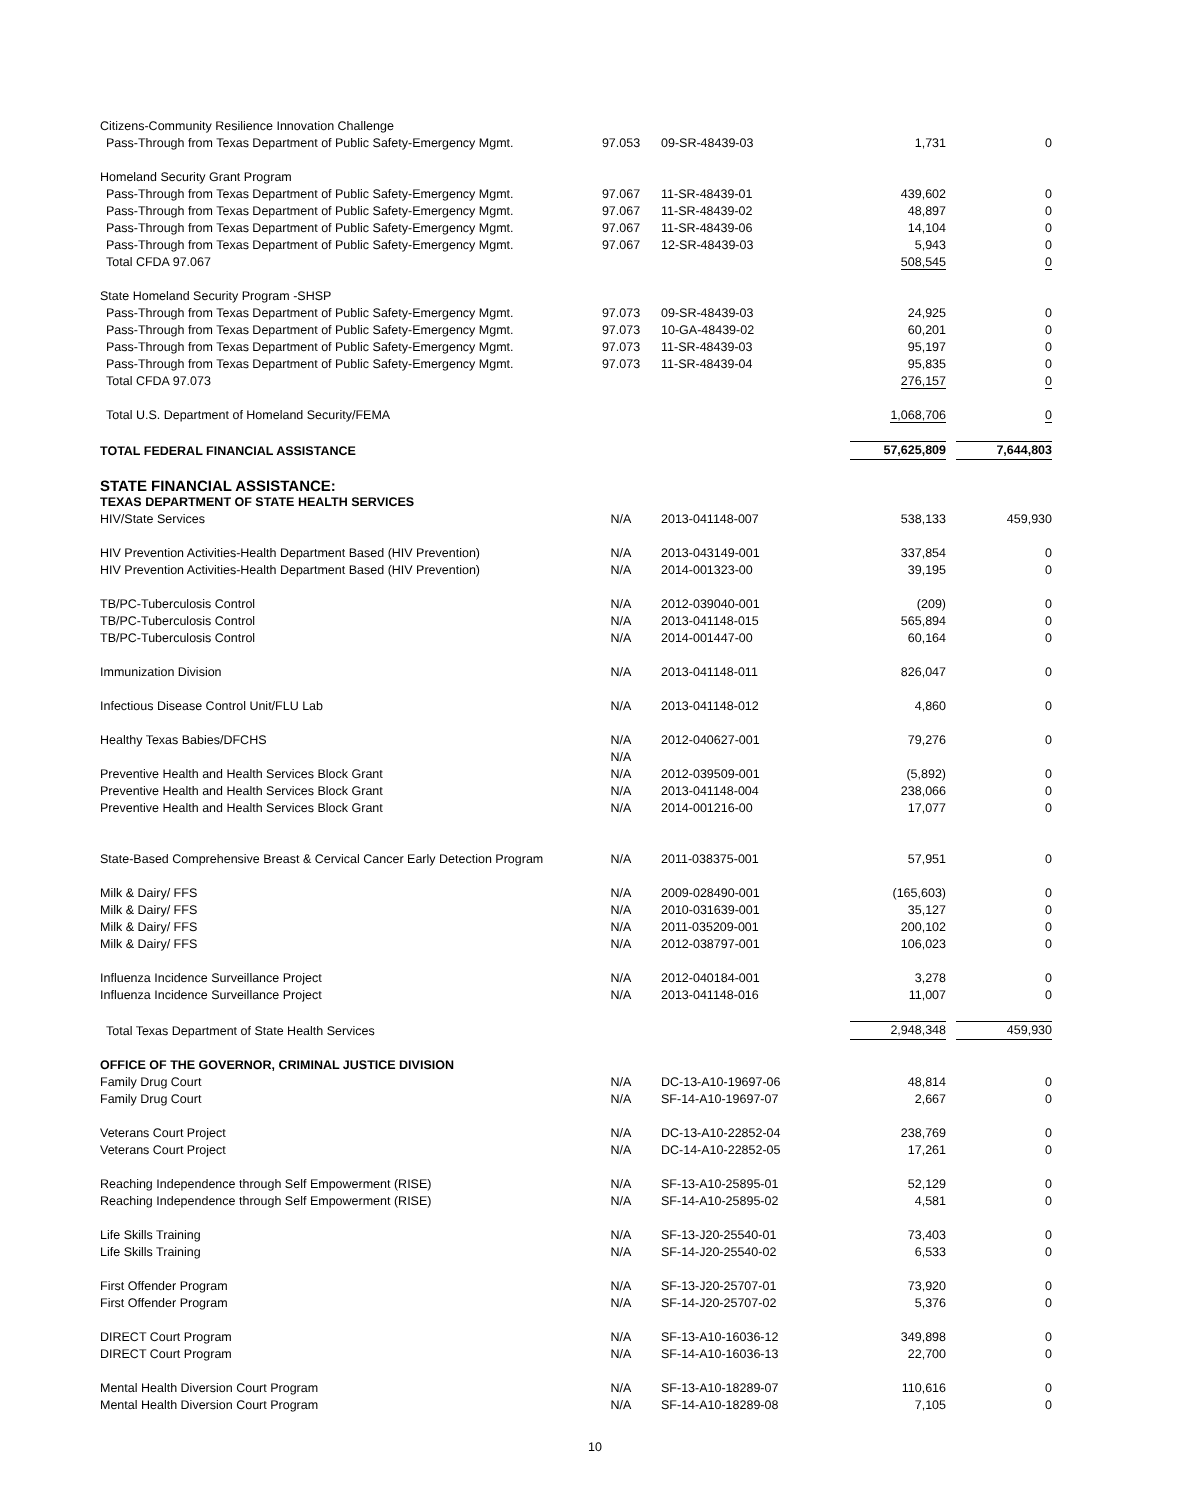| Citizens-Community Resilience Innovation Challenge | | | | |
| Pass-Through from Texas Department of Public Safety-Emergency Mgmt. | 97.053 | 09-SR-48439-03 | 1,731 | 0 |
| Homeland Security Grant Program | | | | |
| Pass-Through from Texas Department of Public Safety-Emergency Mgmt. | 97.067 | 11-SR-48439-01 | 439,602 | 0 |
| Pass-Through from Texas Department of Public Safety-Emergency Mgmt. | 97.067 | 11-SR-48439-02 | 48,897 | 0 |
| Pass-Through from Texas Department of Public Safety-Emergency Mgmt. | 97.067 | 11-SR-48439-06 | 14,104 | 0 |
| Pass-Through from Texas Department of Public Safety-Emergency Mgmt. | 97.067 | 12-SR-48439-03 | 5,943 | 0 |
| Total CFDA 97.067 | | | 508,545 | 0 |
| State Homeland Security Program -SHSP | | | | |
| Pass-Through from Texas Department of Public Safety-Emergency Mgmt. | 97.073 | 09-SR-48439-03 | 24,925 | 0 |
| Pass-Through from Texas Department of Public Safety-Emergency Mgmt. | 97.073 | 10-GA-48439-02 | 60,201 | 0 |
| Pass-Through from Texas Department of Public Safety-Emergency Mgmt. | 97.073 | 11-SR-48439-03 | 95,197 | 0 |
| Pass-Through from Texas Department of Public Safety-Emergency Mgmt. | 97.073 | 11-SR-48439-04 | 95,835 | 0 |
| Total CFDA 97.073 | | | 276,157 | 0 |
| Total U.S. Department of Homeland Security/FEMA | | | 1,068,706 | 0 |
| TOTAL FEDERAL FINANCIAL ASSISTANCE | | | 57,625,809 | 7,644,803 |
| STATE FINANCIAL ASSISTANCE: | | | | |
| TEXAS DEPARTMENT OF STATE HEALTH SERVICES | | | | |
| HIV/State Services | N/A | 2013-041148-007 | 538,133 | 459,930 |
| HIV Prevention Activities-Health Department Based (HIV Prevention) | N/A | 2013-043149-001 | 337,854 | 0 |
| HIV Prevention Activities-Health Department Based (HIV Prevention) | N/A | 2014-001323-00 | 39,195 | 0 |
| TB/PC-Tuberculosis Control | N/A | 2012-039040-001 | (209) | 0 |
| TB/PC-Tuberculosis Control | N/A | 2013-041148-015 | 565,894 | 0 |
| TB/PC-Tuberculosis Control | N/A | 2014-001447-00 | 60,164 | 0 |
| Immunization Division | N/A | 2013-041148-011 | 826,047 | 0 |
| Infectious Disease Control Unit/FLU Lab | N/A | 2013-041148-012 | 4,860 | 0 |
| Healthy Texas Babies/DFCHS | N/A | 2012-040627-001 | 79,276 | 0 |
| | N/A | | | |
| Preventive Health and Health Services Block Grant | N/A | 2012-039509-001 | (5,892) | 0 |
| Preventive Health and Health Services Block Grant | N/A | 2013-041148-004 | 238,066 | 0 |
| Preventive Health and Health Services Block Grant | N/A | 2014-001216-00 | 17,077 | 0 |
| State-Based Comprehensive Breast & Cervical Cancer Early Detection Program | N/A | 2011-038375-001 | 57,951 | 0 |
| Milk & Dairy/ FFS | N/A | 2009-028490-001 | (165,603) | 0 |
| Milk & Dairy/ FFS | N/A | 2010-031639-001 | 35,127 | 0 |
| Milk & Dairy/ FFS | N/A | 2011-035209-001 | 200,102 | 0 |
| Milk & Dairy/ FFS | N/A | 2012-038797-001 | 106,023 | 0 |
| Influenza Incidence Surveillance Project | N/A | 2012-040184-001 | 3,278 | 0 |
| Influenza Incidence Surveillance Project | N/A | 2013-041148-016 | 11,007 | 0 |
| Total Texas Department of State Health Services | | | 2,948,348 | 459,930 |
| OFFICE OF THE GOVERNOR, CRIMINAL JUSTICE DIVISION | | | | |
| Family Drug Court | N/A | DC-13-A10-19697-06 | 48,814 | 0 |
| Family Drug Court | N/A | SF-14-A10-19697-07 | 2,667 | 0 |
| Veterans Court Project | N/A | DC-13-A10-22852-04 | 238,769 | 0 |
| Veterans Court Project | N/A | DC-14-A10-22852-05 | 17,261 | 0 |
| Reaching Independence through Self Empowerment (RISE) | N/A | SF-13-A10-25895-01 | 52,129 | 0 |
| Reaching Independence through Self Empowerment (RISE) | N/A | SF-14-A10-25895-02 | 4,581 | 0 |
| Life Skills Training | N/A | SF-13-J20-25540-01 | 73,403 | 0 |
| Life Skills Training | N/A | SF-14-J20-25540-02 | 6,533 | 0 |
| First Offender Program | N/A | SF-13-J20-25707-01 | 73,920 | 0 |
| First Offender Program | N/A | SF-14-J20-25707-02 | 5,376 | 0 |
| DIRECT Court Program | N/A | SF-13-A10-16036-12 | 349,898 | 0 |
| DIRECT Court Program | N/A | SF-14-A10-16036-13 | 22,700 | 0 |
| Mental Health Diversion Court Program | N/A | SF-13-A10-18289-07 | 110,616 | 0 |
| Mental Health Diversion Court Program | N/A | SF-14-A10-18289-08 | 7,105 | 0 |
10